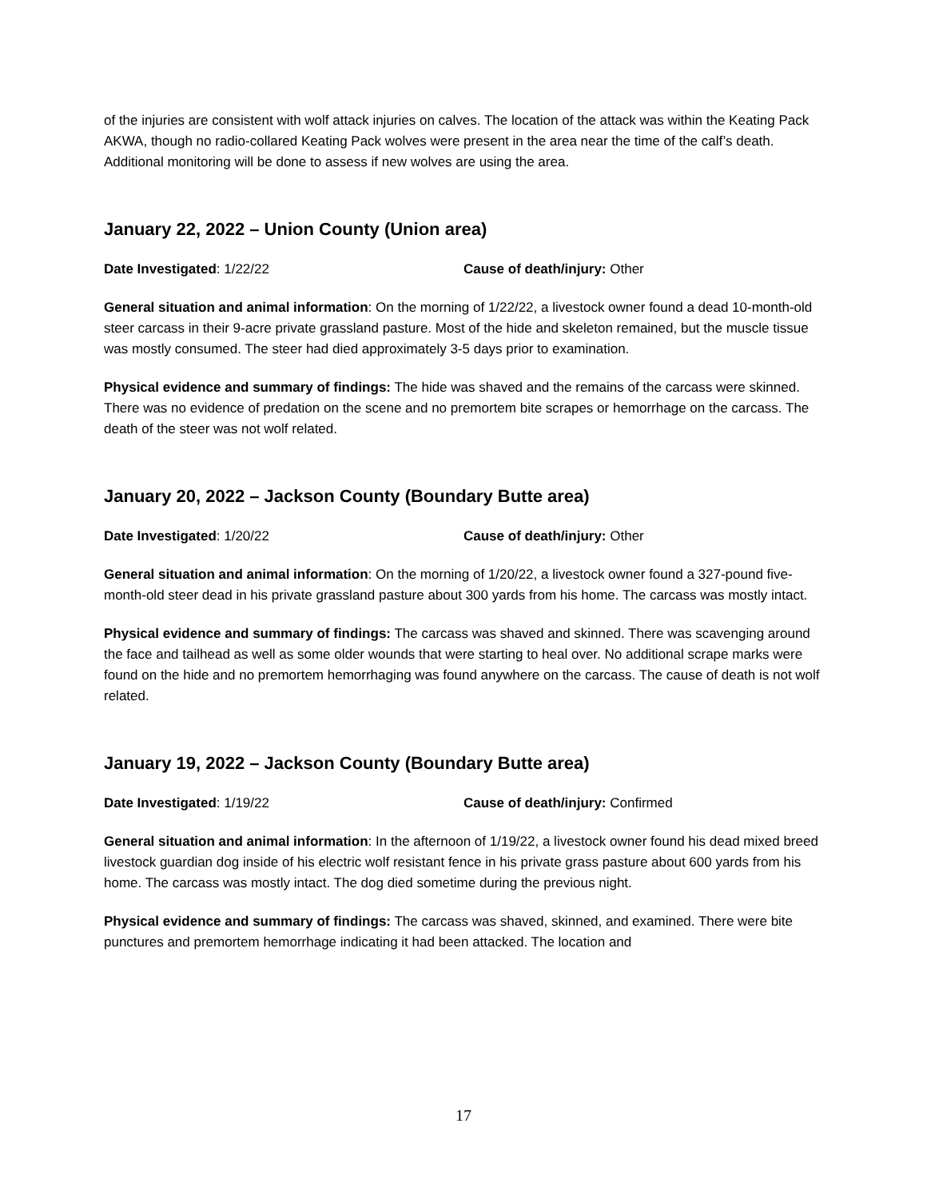of the injuries are consistent with wolf attack injuries on calves. The location of the attack was within the Keating Pack AKWA, though no radio-collared Keating Pack wolves were present in the area near the time of the calf’s death. Additional monitoring will be done to assess if new wolves are using the area.
January 22, 2022 – Union County (Union area)
Date Investigated: 1/22/22 Cause of death/injury: Other
General situation and animal information: On the morning of 1/22/22, a livestock owner found a dead 10-month-old steer carcass in their 9-acre private grassland pasture. Most of the hide and skeleton remained, but the muscle tissue was mostly consumed. The steer had died approximately 3-5 days prior to examination.
Physical evidence and summary of findings: The hide was shaved and the remains of the carcass were skinned. There was no evidence of predation on the scene and no premortem bite scrapes or hemorrhage on the carcass. The death of the steer was not wolf related.
January 20, 2022 – Jackson County (Boundary Butte area)
Date Investigated: 1/20/22 Cause of death/injury: Other
General situation and animal information: On the morning of 1/20/22, a livestock owner found a 327-pound five-month-old steer dead in his private grassland pasture about 300 yards from his home. The carcass was mostly intact.
Physical evidence and summary of findings: The carcass was shaved and skinned. There was scavenging around the face and tailhead as well as some older wounds that were starting to heal over. No additional scrape marks were found on the hide and no premortem hemorrhaging was found anywhere on the carcass. The cause of death is not wolf related.
January 19, 2022 – Jackson County (Boundary Butte area)
Date Investigated: 1/19/22 Cause of death/injury: Confirmed
General situation and animal information: In the afternoon of 1/19/22, a livestock owner found his dead mixed breed livestock guardian dog inside of his electric wolf resistant fence in his private grass pasture about 600 yards from his home. The carcass was mostly intact. The dog died sometime during the previous night.
Physical evidence and summary of findings: The carcass was shaved, skinned, and examined. There were bite punctures and premortem hemorrhage indicating it had been attacked. The location and
17